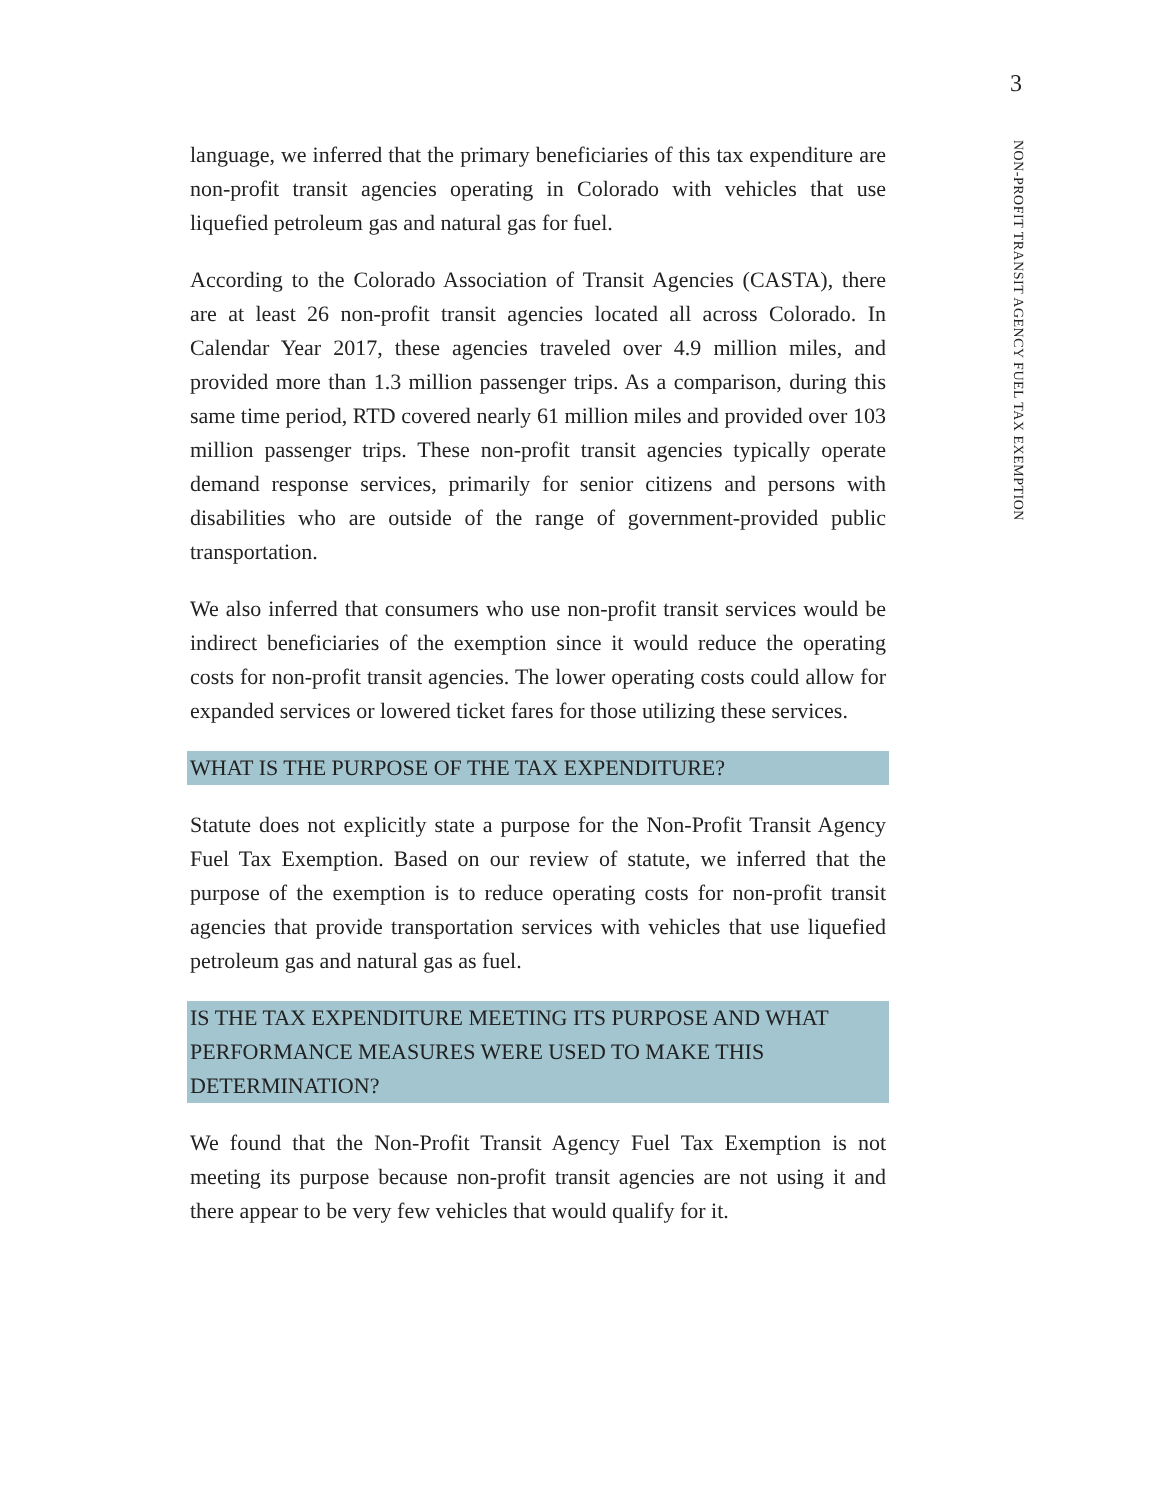3
NON-PROFIT TRANSIT AGENCY FUEL TAX EXEMPTION
language, we inferred that the primary beneficiaries of this tax expenditure are non-profit transit agencies operating in Colorado with vehicles that use liquefied petroleum gas and natural gas for fuel.
According to the Colorado Association of Transit Agencies (CASTA), there are at least 26 non-profit transit agencies located all across Colorado. In Calendar Year 2017, these agencies traveled over 4.9 million miles, and provided more than 1.3 million passenger trips. As a comparison, during this same time period, RTD covered nearly 61 million miles and provided over 103 million passenger trips. These non-profit transit agencies typically operate demand response services, primarily for senior citizens and persons with disabilities who are outside of the range of government-provided public transportation.
We also inferred that consumers who use non-profit transit services would be indirect beneficiaries of the exemption since it would reduce the operating costs for non-profit transit agencies. The lower operating costs could allow for expanded services or lowered ticket fares for those utilizing these services.
WHAT IS THE PURPOSE OF THE TAX EXPENDITURE?
Statute does not explicitly state a purpose for the Non-Profit Transit Agency Fuel Tax Exemption. Based on our review of statute, we inferred that the purpose of the exemption is to reduce operating costs for non-profit transit agencies that provide transportation services with vehicles that use liquefied petroleum gas and natural gas as fuel.
IS THE TAX EXPENDITURE MEETING ITS PURPOSE AND WHAT PERFORMANCE MEASURES WERE USED TO MAKE THIS DETERMINATION?
We found that the Non-Profit Transit Agency Fuel Tax Exemption is not meeting its purpose because non-profit transit agencies are not using it and there appear to be very few vehicles that would qualify for it.